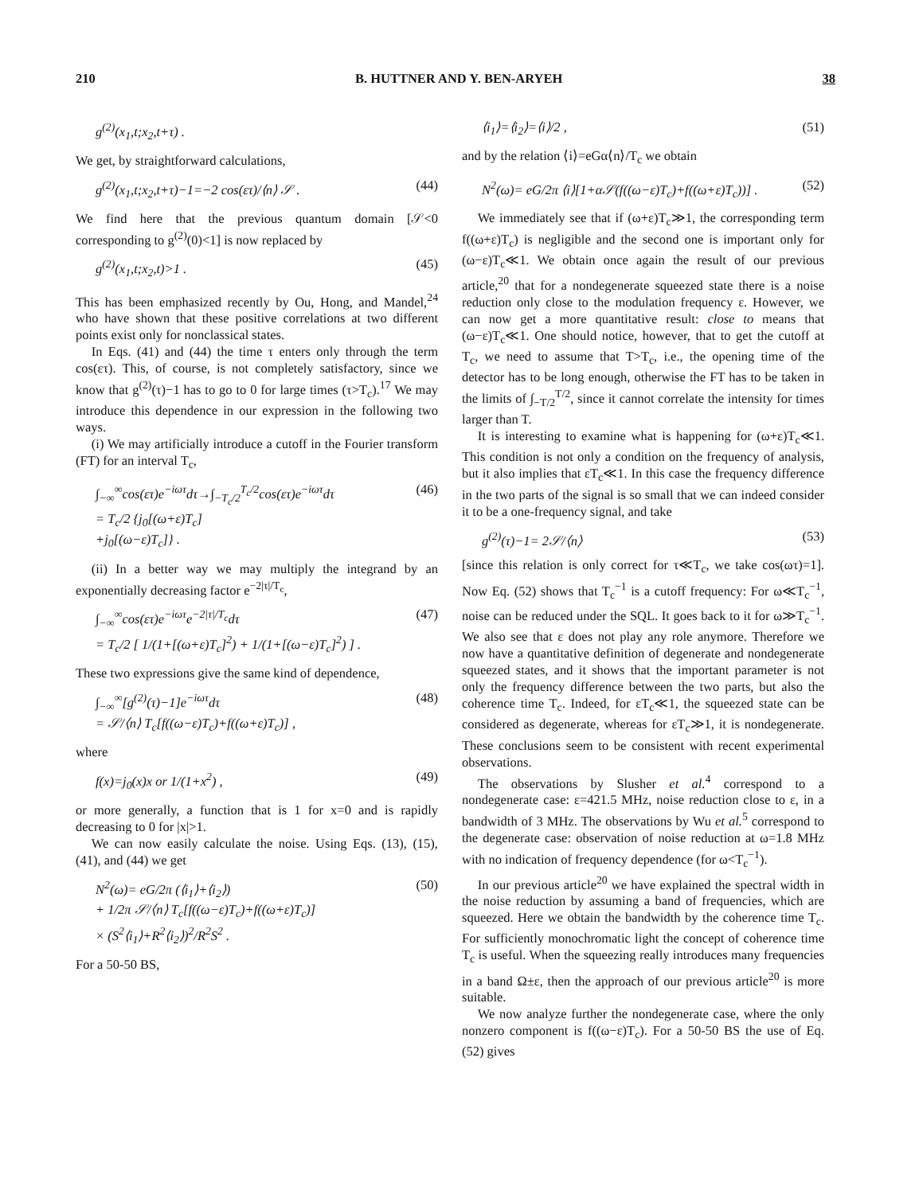210 B. HUTTNER AND Y. BEN-ARYEH 38
g<sup>(2)</sup>(x<sub>1</sub>,t;x<sub>2</sub>,t+τ) .
We get, by straightforward calculations,
g<sup>(2)</sup>(x<sub>1</sub>,t;x<sub>2</sub>,t+τ)−1=−2 cos(ετ)/⟨n⟩ 𝒮 . (44)
We find here that the previous quantum domain [𝒮<0 corresponding to g<sup>(2)</sup>(0)<1] is now replaced by
g<sup>(2)</sup>(x<sub>1</sub>,t;x<sub>2</sub>,t)>1 . (45)
This has been emphasized recently by Ou, Hong, and Mandel,<sup>24</sup> who have shown that these positive correlations at two different points exist only for nonclassical states.
In Eqs. (41) and (44) the time τ enters only through the term cos(ετ). This, of course, is not completely satisfactory, since we know that g<sup>(2)</sup>(τ)−1 has to go to 0 for large times (τ>T<sub>c</sub>).<sup>17</sup> We may introduce this dependence in our expression in the following two ways.
(i) We may artificially introduce a cutoff in the Fourier transform (FT) for an interval T<sub>c</sub>,
∫<sub>−∞</sub><sup>∞</sup>cos(ετ)e<sup>−iωτ</sup>dτ→∫<sub>−T<sub>c</sub>/2</sub><sup>T<sub>c</sub>/2</sup>cos(ετ)e<sup>−iωτ</sup>dτ
= T<sub>c</sub>/2 {j<sub>0</sub>[(ω+ε)T<sub>c</sub>]
+j<sub>0</sub>[(ω−ε)T<sub>c</sub>]} . (46)
(ii) In a better way we may multiply the integrand by an exponentially decreasing factor e<sup>−2|τ|/T<sub>c</sub></sup>,
∫<sub>−∞</sub><sup>∞</sup>cos(ετ)e<sup>−iωτ</sup>e<sup>−2|τ|/T<sub>c</sub></sup>dτ
= T<sub>c</sub>/2 [ 1/(1+[(ω+ε)T<sub>c</sub>]<sup>2</sup>) + 1/(1+[(ω−ε)T<sub>c</sub>]<sup>2</sup>) ] . (47)
These two expressions give the same kind of dependence,
∫<sub>−∞</sub><sup>∞</sup>[g<sup>(2)</sup>(τ)−1]e<sup>−iωτ</sup>dτ
= 𝒮/⟨n⟩ T<sub>c</sub>[f((ω−ε)T<sub>c</sub>)+f((ω+ε)T<sub>c</sub>)] , (48)
where
f(x)=j<sub>0</sub>(x)x or 1/(1+x<sup>2</sup>) , (49)
or more generally, a function that is 1 for x=0 and is rapidly decreasing to 0 for |x|>1.
We can now easily calculate the noise. Using Eqs. (13), (15), (41), and (44) we get
N<sup>2</sup>(ω)= eG/2π (⟨i<sub>1</sub>⟩+⟨i<sub>2</sub>⟩)
+ 1/2π 𝒮/⟨n⟩ T<sub>c</sub>[f((ω−ε)T<sub>c</sub>)+f((ω+ε)T<sub>c</sub>)]
× (S<sup>2</sup>⟨i<sub>1</sub>⟩+R<sup>2</sup>⟨i<sub>2</sub>⟩)<sup>2</sup>/R<sup>2</sup>S<sup>2</sup> . (50)
For a 50-50 BS,
⟨i<sub>1</sub>⟩=⟨i<sub>2</sub>⟩=⟨i⟩/2 , (51)
and by the relation ⟨i⟩=eGα⟨n⟩/T<sub>c</sub> we obtain
N<sup>2</sup>(ω)= eG/2π ⟨i⟩[1+α𝒮(f((ω−ε)T<sub>c</sub>)+f((ω+ε)T<sub>c</sub>))] . (52)
We immediately see that if (ω+ε)T<sub>c</sub>≫1, the corresponding term f((ω+ε)T<sub>c</sub>) is negligible and the second one is important only for (ω−ε)T<sub>c</sub>≪1. We obtain once again the result of our previous article,<sup>20</sup> that for a nondegenerate squeezed state there is a noise reduction only close to the modulation frequency ε. However, we can now get a more quantitative result: close to means that (ω−ε)T<sub>c</sub>≪1. One should notice, however, that to get the cutoff at T<sub>c</sub>, we need to assume that T>T<sub>c</sub>, i.e., the opening time of the detector has to be long enough, otherwise the FT has to be taken in the limits of ∫<sub>−T/2</sub><sup>T/2</sup>, since it cannot correlate the intensity for times larger than T.
It is interesting to examine what is happening for (ω+ε)T<sub>c</sub>≪1. This condition is not only a condition on the frequency of analysis, but it also implies that εT<sub>c</sub>≪1. In this case the frequency difference in the two parts of the signal is so small that we can indeed consider it to be a one-frequency signal, and take
g<sup>(2)</sup>(τ)−1= 2𝒮/⟨n⟩ (53)
[since this relation is only correct for τ≪T<sub>c</sub>, we take cos(ωτ)=1]. Now Eq. (52) shows that T<sub>c</sub><sup>−1</sup> is a cutoff frequency: For ω≪T<sub>c</sub><sup>−1</sup>, noise can be reduced under the SQL. It goes back to it for ω≫T<sub>c</sub><sup>−1</sup>. We also see that ε does not play any role anymore. Therefore we now have a quantitative definition of degenerate and nondegenerate squeezed states, and it shows that the important parameter is not only the frequency difference between the two parts, but also the coherence time T<sub>c</sub>. Indeed, for εT<sub>c</sub>≪1, the squeezed state can be considered as degenerate, whereas for εT<sub>c</sub>≫1, it is nondegenerate. These conclusions seem to be consistent with recent experimental observations.
The observations by Slusher et al.<sup>4</sup> correspond to a nondegenerate case: ε=421.5 MHz, noise reduction close to ε, in a bandwidth of 3 MHz. The observations by Wu et al.<sup>5</sup> correspond to the degenerate case: observation of noise reduction at ω=1.8 MHz with no indication of frequency dependence (for ω<T<sub>c</sub><sup>−1</sup>).
In our previous article<sup>20</sup> we have explained the spectral width in the noise reduction by assuming a band of frequencies, which are squeezed. Here we obtain the bandwidth by the coherence time T<sub>c</sub>. For sufficiently monochromatic light the concept of coherence time T<sub>c</sub> is useful. When the squeezing really introduces many frequencies in a band Ω±ε, then the approach of our previous article<sup>20</sup> is more suitable.
We now analyze further the nondegenerate case, where the only nonzero component is f((ω−ε)T<sub>c</sub>). For a 50-50 BS the use of Eq. (52) gives